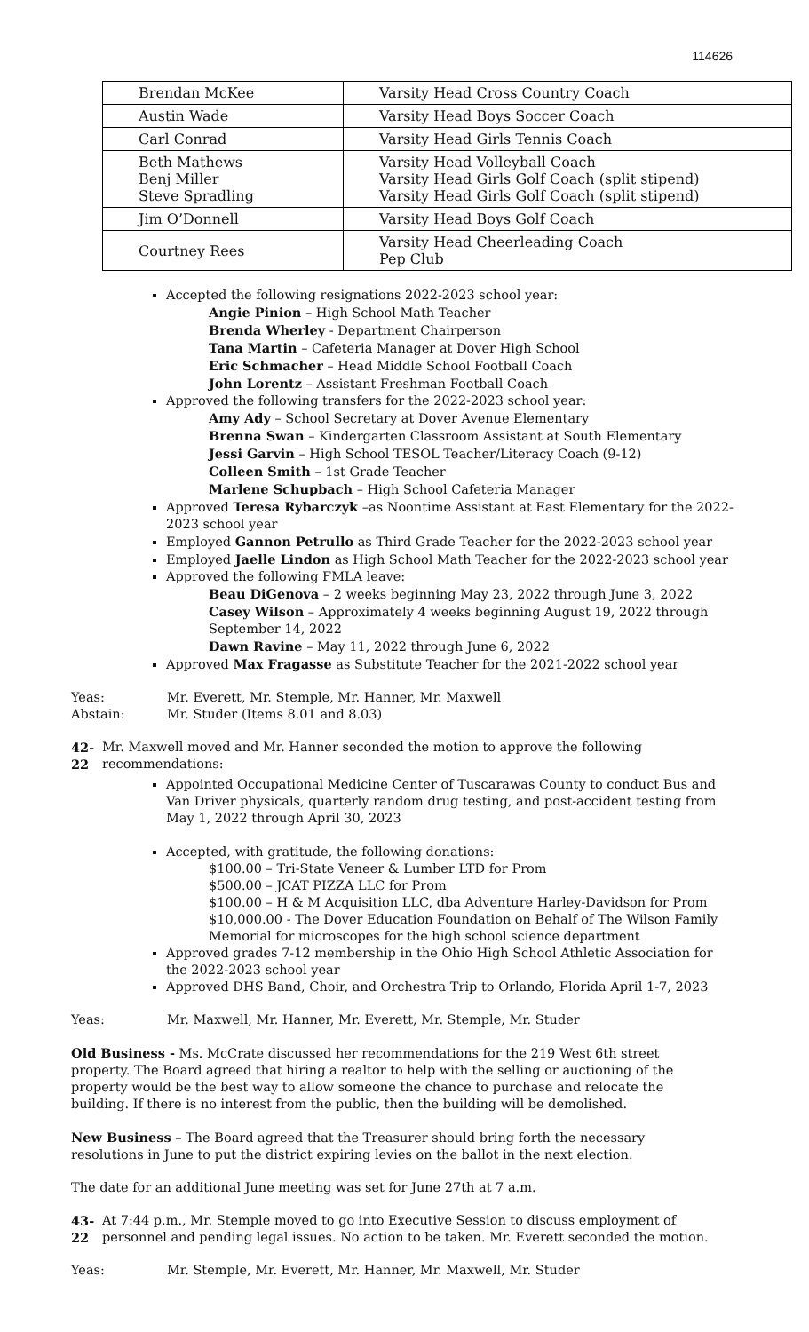114626
| Brendan McKee | Varsity Head Cross Country Coach |
| Austin Wade | Varsity Head Boys Soccer Coach |
| Carl Conrad | Varsity Head Girls Tennis Coach |
| Beth Mathews Benj Miller Steve Spradling | Varsity Head Volleyball Coach Varsity Head Girls Golf Coach (split stipend) Varsity Head Girls Golf Coach (split stipend) |
| Jim O’Donnell | Varsity Head Boys Golf Coach |
| Courtney Rees | Varsity Head Cheerleading Coach Pep Club |
Accepted the following resignations 2022-2023 school year:
Angie Pinion – High School Math Teacher
Brenda Wherley - Department Chairperson
Tana Martin – Cafeteria Manager at Dover High School
Eric Schmacher – Head Middle School Football Coach
John Lorentz – Assistant Freshman Football Coach
Approved the following transfers for the 2022-2023 school year:
Amy Ady – School Secretary at Dover Avenue Elementary
Brenna Swan – Kindergarten Classroom Assistant at South Elementary
Jessi Garvin – High School TESOL Teacher/Literacy Coach (9-12)
Colleen Smith – 1st Grade Teacher
Marlene Schupbach – High School Cafeteria Manager
Approved Teresa Rybarczyk –as Noontime Assistant at East Elementary for the 2022-2023 school year
Employed Gannon Petrullo as Third Grade Teacher for the 2022-2023 school year
Employed Jaelle Lindon as High School Math Teacher for the 2022-2023 school year
Approved the following FMLA leave:
Beau DiGenova – 2 weeks beginning May 23, 2022 through June 3, 2022
Casey Wilson – Approximately 4 weeks beginning August 19, 2022 through September 14, 2022
Dawn Ravine – May 11, 2022 through June 6, 2022
Approved Max Fragasse as Substitute Teacher for the 2021-2022 school year
Yeas: Mr. Everett, Mr. Stemple, Mr. Hanner, Mr. Maxwell
Abstain: Mr. Studer (Items 8.01 and 8.03)
42-22 Mr. Maxwell moved and Mr. Hanner seconded the motion to approve the following recommendations:
Appointed Occupational Medicine Center of Tuscarawas County to conduct Bus and Van Driver physicals, quarterly random drug testing, and post-accident testing from May 1, 2022 through April 30, 2023
Accepted, with gratitude, the following donations:
$100.00 – Tri-State Veneer & Lumber LTD for Prom
$500.00 – JCAT PIZZA LLC for Prom
$100.00 – H & M Acquisition LLC, dba Adventure Harley-Davidson for Prom
$10,000.00 - The Dover Education Foundation on Behalf of The Wilson Family Memorial for microscopes for the high school science department
Approved grades 7-12 membership in the Ohio High School Athletic Association for the 2022-2023 school year
Approved DHS Band, Choir, and Orchestra Trip to Orlando, Florida April 1-7, 2023
Yeas: Mr. Maxwell, Mr. Hanner, Mr. Everett, Mr. Stemple, Mr. Studer
Old Business - Ms. McCrate discussed her recommendations for the 219 West 6th street property. The Board agreed that hiring a realtor to help with the selling or auctioning of the property would be the best way to allow someone the chance to purchase and relocate the building. If there is no interest from the public, then the building will be demolished.
New Business – The Board agreed that the Treasurer should bring forth the necessary resolutions in June to put the district expiring levies on the ballot in the next election.
The date for an additional June meeting was set for June 27th at 7 a.m.
43-22 At 7:44 p.m., Mr. Stemple moved to go into Executive Session to discuss employment of personnel and pending legal issues. No action to be taken. Mr. Everett seconded the motion.
Yeas: Mr. Stemple, Mr. Everett, Mr. Hanner, Mr. Maxwell, Mr. Studer